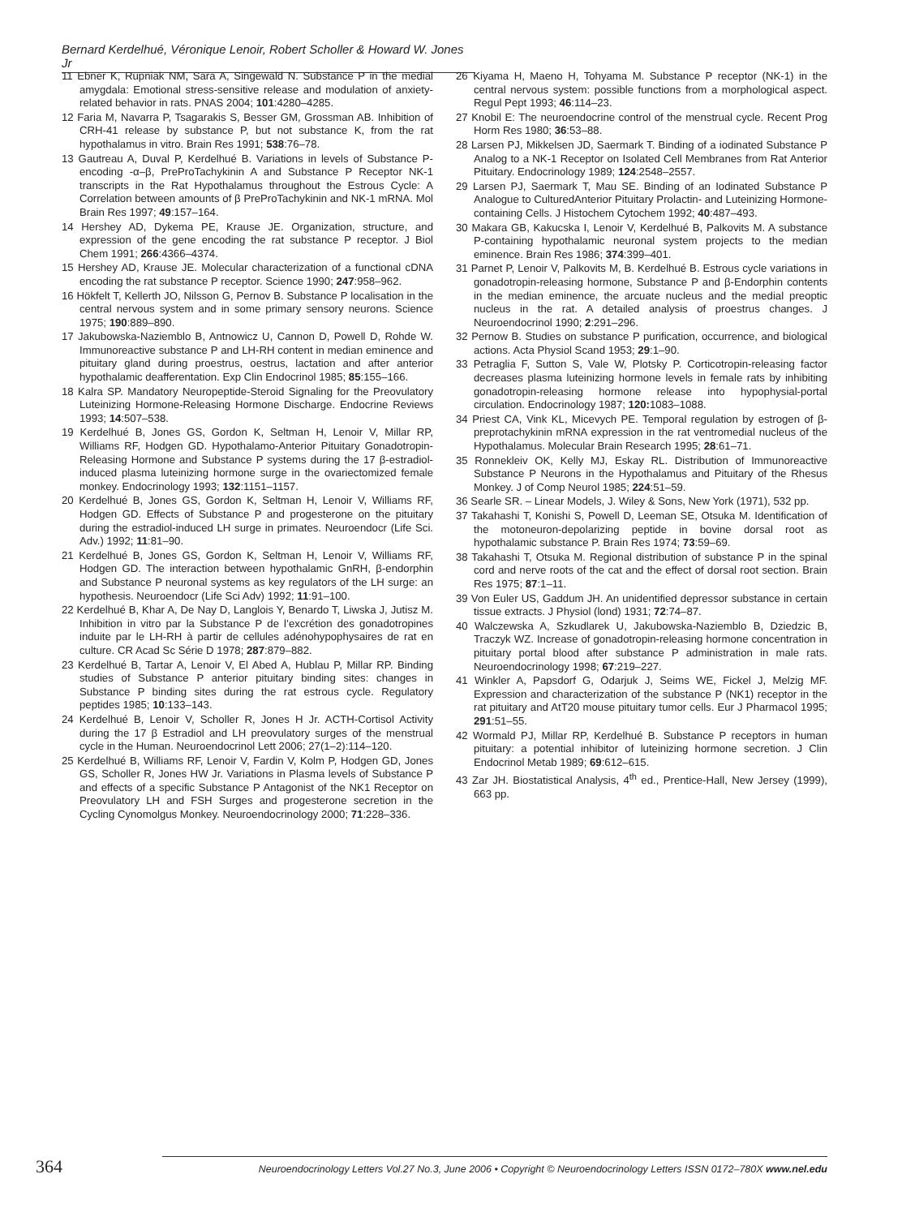Bernard Kerdelhué, Véronique Lenoir, Robert Scholler & Howard W. Jones Jr
11 Ebner K, Rupniak NM, Sara A, Singewald N. Substance P in the medial amygdala: Emotional stress-sensitive release and modulation of anxiety-related behavior in rats. PNAS 2004; 101:4280–4285.
12 Faria M, Navarra P, Tsagarakis S, Besser GM, Grossman AB. Inhibition of CRH-41 release by substance P, but not substance K, from the rat hypothalamus in vitro. Brain Res 1991; 538:76–78.
13 Gautreau A, Duval P, Kerdelhué B. Variations in levels of Substance P-encoding -α–β, PreProTachykinin A and Substance P Receptor NK-1 transcripts in the Rat Hypothalamus throughout the Estrous Cycle: A Correlation between amounts of β PreProTachykinin and NK-1 mRNA. Mol Brain Res 1997; 49:157–164.
14 Hershey AD, Dykema PE, Krause JE. Organization, structure, and expression of the gene encoding the rat substance P receptor. J Biol Chem 1991; 266:4366–4374.
15 Hershey AD, Krause JE. Molecular characterization of a functional cDNA encoding the rat substance P receptor. Science 1990; 247:958–962.
16 Hökfelt T, Kellerth JO, Nilsson G, Pernov B. Substance P localisation in the central nervous system and in some primary sensory neurons. Science 1975; 190:889–890.
17 Jakubowska-Naziemblo B, Antnowicz U, Cannon D, Powell D, Rohde W. Immunoreactive substance P and LH-RH content in median eminence and pituitary gland during proestrus, oestrus, lactation and after anterior hypothalamic deafferentation. Exp Clin Endocrinol 1985; 85:155–166.
18 Kalra SP. Mandatory Neuropeptide-Steroid Signaling for the Preovulatory Luteinizing Hormone-Releasing Hormone Discharge. Endocrine Reviews 1993; 14:507–538.
19 Kerdelhué B, Jones GS, Gordon K, Seltman H, Lenoir V, Millar RP, Williams RF, Hodgen GD. Hypothalamo-Anterior Pituitary Gonadotropin-Releasing Hormone and Substance P systems during the 17 β-estradiol-induced plasma luteinizing hormone surge in the ovariectomized female monkey. Endocrinology 1993; 132:1151–1157.
20 Kerdelhué B, Jones GS, Gordon K, Seltman H, Lenoir V, Williams RF, Hodgen GD. Effects of Substance P and progesterone on the pituitary during the estradiol-induced LH surge in primates. Neuroendocr (Life Sci. Adv.) 1992; 11:81–90.
21 Kerdelhué B, Jones GS, Gordon K, Seltman H, Lenoir V, Williams RF, Hodgen GD. The interaction between hypothalamic GnRH, β-endorphin and Substance P neuronal systems as key regulators of the LH surge: an hypothesis. Neuroendocr (Life Sci Adv) 1992; 11:91–100.
22 Kerdelhué B, Khar A, De Nay D, Langlois Y, Benardo T, Liwska J, Jutisz M. Inhibition in vitro par la Substance P de l’excrétion des gonadotropines induite par le LH-RH à partir de cellules adénohypophysaires de rat en culture. CR Acad Sc Série D 1978; 287:879–882.
23 Kerdelhué B, Tartar A, Lenoir V, El Abed A, Hublau P, Millar RP. Binding studies of Substance P anterior pituitary binding sites: changes in Substance P binding sites during the rat estrous cycle. Regulatory peptides 1985; 10:133–143.
24 Kerdelhué B, Lenoir V, Scholler R, Jones H Jr. ACTH-Cortisol Activity during the 17 β Estradiol and LH preovulatory surges of the menstrual cycle in the Human. Neuroendocrinol Lett 2006; 27(1–2):114–120.
25 Kerdelhué B, Williams RF, Lenoir V, Fardin V, Kolm P, Hodgen GD, Jones GS, Scholler R, Jones HW Jr. Variations in Plasma levels of Substance P and effects of a specific Substance P Antagonist of the NK1 Receptor on Preovulatory LH and FSH Surges and progesterone secretion in the Cycling Cynomolgus Monkey. Neuroendocrinology 2000; 71:228–336.
26 Kiyama H, Maeno H, Tohyama M. Substance P receptor (NK-1) in the central nervous system: possible functions from a morphological aspect. Regul Pept 1993; 46:114–23.
27 Knobil E: The neuroendocrine control of the menstrual cycle. Recent Prog Horm Res 1980; 36:53–88.
28 Larsen PJ, Mikkelsen JD, Saermark T. Binding of a iodinated Substance P Analog to a NK-1 Receptor on Isolated Cell Membranes from Rat Anterior Pituitary. Endocrinology 1989; 124:2548–2557.
29 Larsen PJ, Saermark T, Mau SE. Binding of an Iodinated Substance P Analogue to CulturedAnterior Pituitary Prolactin- and Luteinizing Hormone-containing Cells. J Histochem Cytochem 1992; 40:487–493.
30 Makara GB, Kakucska I, Lenoir V, Kerdelhué B, Palkovits M. A substance P-containing hypothalamic neuronal system projects to the median eminence. Brain Res 1986; 374:399–401.
31 Parnet P, Lenoir V, Palkovits M, B. Kerdelhué B. Estrous cycle variations in gonadotropin-releasing hormone, Substance P and β-Endorphin contents in the median eminence, the arcuate nucleus and the medial preoptic nucleus in the rat. A detailed analysis of proestrus changes. J Neuroendocrinol 1990; 2:291–296.
32 Pernow B. Studies on substance P purification, occurrence, and biological actions. Acta Physiol Scand 1953; 29:1–90.
33 Petraglia F, Sutton S, Vale W, Plotsky P. Corticotropin-releasing factor decreases plasma luteinizing hormone levels in female rats by inhibiting gonadotropin-releasing hormone release into hypophysial-portal circulation. Endocrinology 1987; 120: 1083–1088.
34 Priest CA, Vink KL, Micevych PE. Temporal regulation by estrogen of β-preprotachykinin mRNA expression in the rat ventromedial nucleus of the Hypothalamus. Molecular Brain Research 1995; 28:61–71.
35 Ronnekleiv OK, Kelly MJ, Eskay RL. Distribution of Immunoreactive Substance P Neurons in the Hypothalamus and Pituitary of the Rhesus Monkey. J of Comp Neurol 1985; 224:51–59.
36 Searle SR. – Linear Models, J. Wiley & Sons, New York (1971), 532 pp.
37 Takahashi T, Konishi S, Powell D, Leeman SE, Otsuka M. Identification of the motoneuron-depolarizing peptide in bovine dorsal root as hypothalamic substance P. Brain Res 1974; 73:59–69.
38 Takahashi T, Otsuka M. Regional distribution of substance P in the spinal cord and nerve roots of the cat and the effect of dorsal root section. Brain Res 1975; 87:1–11.
39 Von Euler US, Gaddum JH. An unidentified depressor substance in certain tissue extracts. J Physiol (lond) 1931; 72:74–87.
40 Walczewska A, Szkudlarek U, Jakubowska-Naziemblo B, Dziedzic B, Traczyk WZ. Increase of gonadotropin-releasing hormone concentration in pituitary portal blood after substance P administration in male rats. Neuroendocrinology 1998; 67:219–227.
41 Winkler A, Papsdorf G, Odarjuk J, Seims WE, Fickel J, Melzig MF. Expression and characterization of the substance P (NK1) receptor in the rat pituitary and AtT20 mouse pituitary tumor cells. Eur J Pharmacol 1995; 291:51–55.
42 Wormald PJ, Millar RP, Kerdelhué B. Substance P receptors in human pituitary: a potential inhibitor of luteinizing hormone secretion. J Clin Endocrinol Metab 1989; 69:612–615.
43 Zar JH. Biostatistical Analysis, 4<sup>th</sup> ed., Prentice-Hall, New Jersey (1999), 663 pp.
364 Neuroendocrinology Letters Vol.27 No.3, June 2006 • Copyright © Neuroendocrinology Letters ISSN 0172–780X www.nel.edu